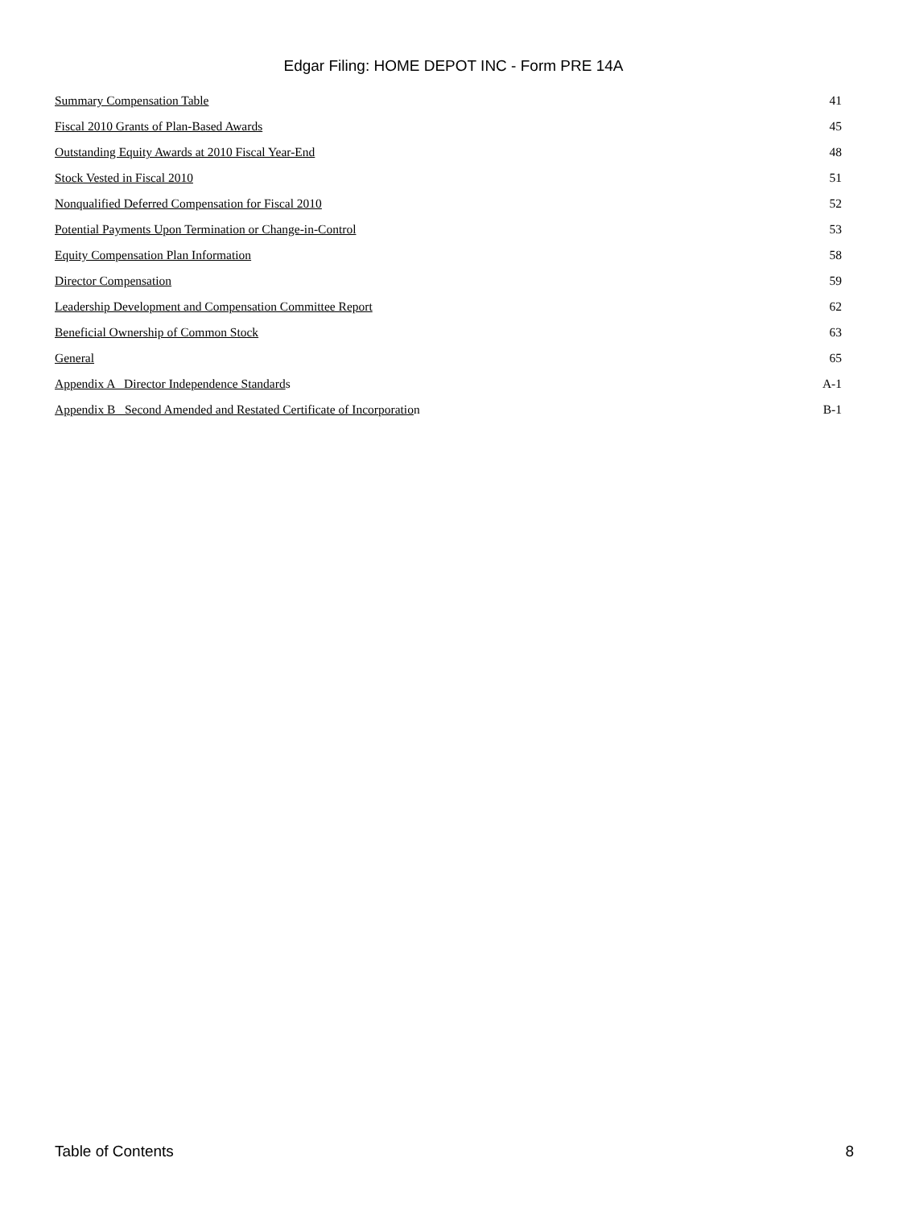Edgar Filing: HOME DEPOT INC - Form PRE 14A
| Summary Compensation Table | 41 |
| Fiscal 2010 Grants of Plan-Based Awards | 45 |
| Outstanding Equity Awards at 2010 Fiscal Year-End | 48 |
| Stock Vested in Fiscal 2010 | 51 |
| Nonqualified Deferred Compensation for Fiscal 2010 | 52 |
| Potential Payments Upon Termination or Change-in-Control | 53 |
| Equity Compensation Plan Information | 58 |
| Director Compensation | 59 |
| Leadership Development and Compensation Committee Report | 62 |
| Beneficial Ownership of Common Stock | 63 |
| General | 65 |
| Appendix A Director Independence Standard s | A-1 |
| Appendix B Second Amended and Restated Certificate of Incorporatio n | B-1 |
Table of Contents 8